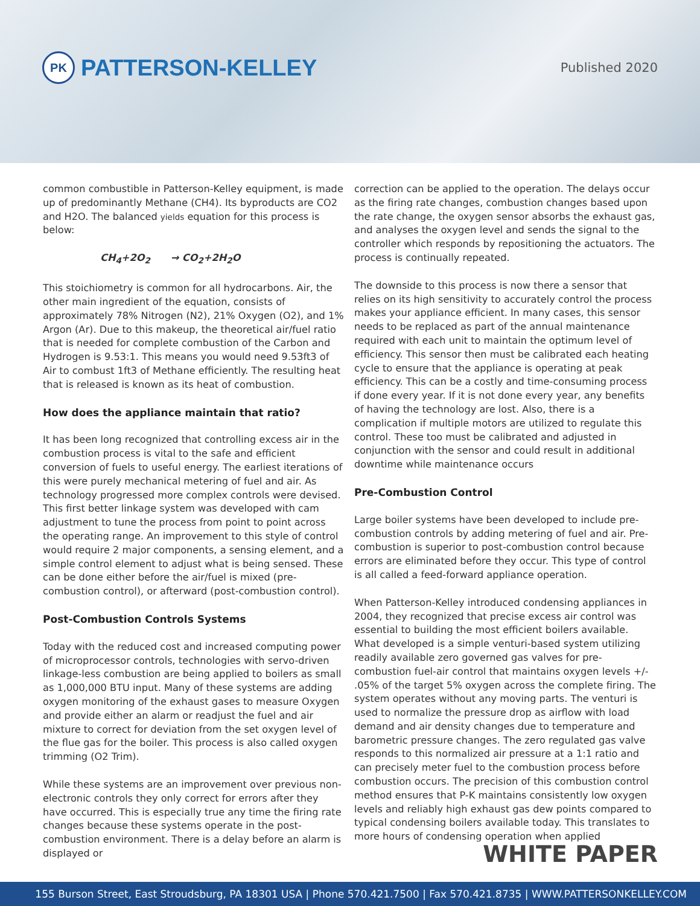PK PATTERSON-KELLEY
Published 2020
common combustible in Patterson-Kelley equipment, is made up of predominantly Methane (CH4). Its byproducts are CO2 and H2O. The balanced yields equation for this process is below:
CH<sub>4</sub>+2O<sub>2</sub> → CO<sub>2</sub>+2H<sub>2</sub>O
This stoichiometry is common for all hydrocarbons. Air, the other main ingredient of the equation, consists of approximately 78% Nitrogen (N2), 21% Oxygen (O2), and 1% Argon (Ar). Due to this makeup, the theoretical air/fuel ratio that is needed for complete combustion of the Carbon and Hydrogen is 9.53:1. This means you would need 9.53ft3 of Air to combust 1ft3 of Methane efficiently. The resulting heat that is released is known as its heat of combustion.
How does the appliance maintain that ratio?
It has been long recognized that controlling excess air in the combustion process is vital to the safe and efficient conversion of fuels to useful energy. The earliest iterations of this were purely mechanical metering of fuel and air. As technology progressed more complex controls were devised. This first better linkage system was developed with cam adjustment to tune the process from point to point across the operating range. An improvement to this style of control would require 2 major components, a sensing element, and a simple control element to adjust what is being sensed. These can be done either before the air/fuel is mixed (pre-combustion control), or afterward (post-combustion control).
Post-Combustion Controls Systems
Today with the reduced cost and increased computing power of microprocessor controls, technologies with servo-driven linkage-less combustion are being applied to boilers as small as 1,000,000 BTU input. Many of these systems are adding oxygen monitoring of the exhaust gases to measure Oxygen and provide either an alarm or readjust the fuel and air mixture to correct for deviation from the set oxygen level of the flue gas for the boiler. This process is also called oxygen trimming (O2 Trim).
While these systems are an improvement over previous non-electronic controls they only correct for errors after they have occurred. This is especially true any time the firing rate changes because these systems operate in the post-combustion environment. There is a delay before an alarm is displayed or
correction can be applied to the operation. The delays occur as the firing rate changes, combustion changes based upon the rate change, the oxygen sensor absorbs the exhaust gas, and analyses the oxygen level and sends the signal to the controller which responds by repositioning the actuators. The process is continually repeated.
The downside to this process is now there a sensor that relies on its high sensitivity to accurately control the process makes your appliance efficient. In many cases, this sensor needs to be replaced as part of the annual maintenance required with each unit to maintain the optimum level of efficiency. This sensor then must be calibrated each heating cycle to ensure that the appliance is operating at peak efficiency. This can be a costly and time-consuming process if done every year. If it is not done every year, any benefits of having the technology are lost. Also, there is a complication if multiple motors are utilized to regulate this control. These too must be calibrated and adjusted in conjunction with the sensor and could result in additional downtime while maintenance occurs
Pre-Combustion Control
Large boiler systems have been developed to include pre-combustion controls by adding metering of fuel and air. Pre-combustion is superior to post-combustion control because errors are eliminated before they occur. This type of control is all called a feed-forward appliance operation.
When Patterson-Kelley introduced condensing appliances in 2004, they recognized that precise excess air control was essential to building the most efficient boilers available. What developed is a simple venturi-based system utilizing readily available zero governed gas valves for pre-combustion fuel-air control that maintains oxygen levels +/- .05% of the target 5% oxygen across the complete firing. The system operates without any moving parts. The venturi is used to normalize the pressure drop as airflow with load demand and air density changes due to temperature and barometric pressure changes. The zero regulated gas valve responds to this normalized air pressure at a 1:1 ratio and can precisely meter fuel to the combustion process before combustion occurs. The precision of this combustion control method ensures that P-K maintains consistently low oxygen levels and reliably high exhaust gas dew points compared to typical condensing boilers available today. This translates to more hours of condensing operation when applied
WHITE PAPER
155 Burson Street, East Stroudsburg, PA 18301 USA | Phone 570.421.7500 | Fax 570.421.8735 | WWW.PATTERSONKELLEY.COM